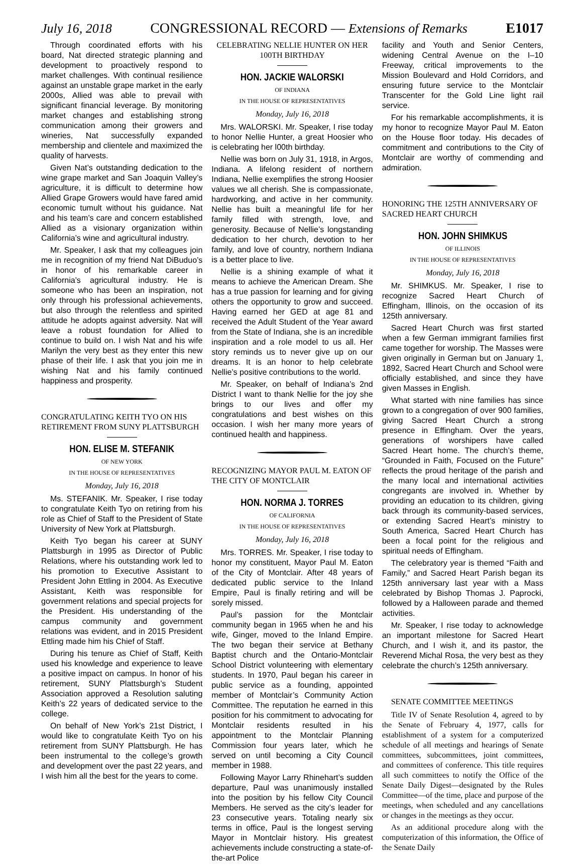July 16, 2018 CONGRESSIONAL RECORD — Extensions of Remarks E1017
Through coordinated efforts with his board, Nat directed strategic planning and development to proactively respond to market challenges. With continual resilience against an unstable grape market in the early 2000s, Allied was able to prevail with significant financial leverage. By monitoring market changes and establishing strong communication among their growers and wineries, Nat successfully expanded membership and clientele and maximized the quality of harvests.
Given Nat’s outstanding dedication to the wine grape market and San Joaquin Valley’s agriculture, it is difficult to determine how Allied Grape Growers would have fared amid economic tumult without his guidance. Nat and his team’s care and concern established Allied as a visionary organization within California’s wine and agricultural industry.
Mr. Speaker, I ask that my colleagues join me in recognition of my friend Nat DiBuduo’s in honor of his remarkable career in California’s agricultural industry. He is someone who has been an inspiration, not only through his professional achievements, but also through the relentless and spirited attitude he adopts against adversity. Nat will leave a robust foundation for Allied to continue to build on. I wish Nat and his wife Marilyn the very best as they enter this new phase of their life. I ask that you join me in wishing Nat and his family continued happiness and prosperity.
CONGRATULATING KEITH TYO ON HIS RETIREMENT FROM SUNY PLATTSBURGH
HON. ELISE M. STEFANIK
OF NEW YORK
IN THE HOUSE OF REPRESENTATIVES
Monday, July 16, 2018
Ms. STEFANIK. Mr. Speaker, I rise today to congratulate Keith Tyo on retiring from his role as Chief of Staff to the President of State University of New York at Plattsburgh.
Keith Tyo began his career at SUNY Plattsburgh in 1995 as Director of Public Relations, where his outstanding work led to his promotion to Executive Assistant to President John Ettling in 2004. As Executive Assistant, Keith was responsible for government relations and special projects for the President. His understanding of the campus community and government relations was evident, and in 2015 President Ettling made him his Chief of Staff.
During his tenure as Chief of Staff, Keith used his knowledge and experience to leave a positive impact on campus. In honor of his retirement, SUNY Plattsburgh’s Student Association approved a Resolution saluting Keith’s 22 years of dedicated service to the college.
On behalf of New York’s 21st District, I would like to congratulate Keith Tyo on his retirement from SUNY Plattsburgh. He has been instrumental to the college’s growth and development over the past 22 years, and I wish him all the best for the years to come.
CELEBRATING NELLIE HUNTER ON HER 100TH BIRTHDAY
HON. JACKIE WALORSKI
OF INDIANA
IN THE HOUSE OF REPRESENTATIVES
Monday, July 16, 2018
Mrs. WALORSKI. Mr. Speaker, I rise today to honor Nellie Hunter, a great Hoosier who is celebrating her l00th birthday.
Nellie was born on July 31, 1918, in Argos, Indiana. A lifelong resident of northern Indiana, Nellie exemplifies the strong Hoosier values we all cherish. She is compassionate, hardworking, and active in her community. Nellie has built a meaningful life for her family filled with strength, love, and generosity. Because of Nellie’s longstanding dedication to her church, devotion to her family, and love of country, northern Indiana is a better place to live.
Nellie is a shining example of what it means to achieve the American Dream. She has a true passion for learning and for giving others the opportunity to grow and succeed. Having earned her GED at age 81 and received the Adult Student of the Year award from the State of Indiana, she is an incredible inspiration and a role model to us all. Her story reminds us to never give up on our dreams. It is an honor to help celebrate Nellie’s positive contributions to the world.
Mr. Speaker, on behalf of Indiana’s 2nd District I want to thank Nellie for the joy she brings to our lives and offer my congratulations and best wishes on this occasion. I wish her many more years of continued health and happiness.
RECOGNIZING MAYOR PAUL M. EATON OF THE CITY OF MONTCLAIR
HON. NORMA J. TORRES
OF CALIFORNIA
IN THE HOUSE OF REPRESENTATIVES
Monday, July 16, 2018
Mrs. TORRES. Mr. Speaker, I rise today to honor my constituent, Mayor Paul M. Eaton of the City of Montclair. After 48 years of dedicated public service to the Inland Empire, Paul is finally retiring and will be sorely missed.
Paul’s passion for the Montclair community began in 1965 when he and his wife, Ginger, moved to the Inland Empire. The two began their service at Bethany Baptist church and the Ontario-Montclair School District volunteering with elementary students. In 1970, Paul began his career in public service as a founding, appointed member of Montclair’s Community Action Committee. The reputation he earned in this position for his commitment to advocating for Montclair residents resulted in his appointment to the Montclair Planning Commission four years later, which he served on until becoming a City Council member in 1988.
Following Mayor Larry Rhinehart’s sudden departure, Paul was unanimously installed into the position by his fellow City Council Members. He served as the city’s leader for 23 consecutive years. Totaling nearly six terms in office, Paul is the longest serving Mayor in Montclair history. His greatest achievements include constructing a state-of-the-art Police
facility and Youth and Senior Centers, widening Central Avenue on the I–10 Freeway, critical improvements to the Mission Boulevard and Hold Corridors, and ensuring future service to the Montclair Transcenter for the Gold Line light rail service.
For his remarkable accomplishments, it is my honor to recognize Mayor Paul M. Eaton on the House floor today. His decades of commitment and contributions to the City of Montclair are worthy of commending and admiration.
HONORING THE 125TH ANNIVERSARY OF SACRED HEART CHURCH
HON. JOHN SHIMKUS
OF ILLINOIS
IN THE HOUSE OF REPRESENTATIVES
Monday, July 16, 2018
Mr. SHIMKUS. Mr. Speaker, I rise to recognize Sacred Heart Church of Effingham, Illinois, on the occasion of its 125th anniversary.
Sacred Heart Church was first started when a few German immigrant families first came together for worship. The Masses were given originally in German but on January 1, 1892, Sacred Heart Church and School were officially established, and since they have given Masses in English.
What started with nine families has since grown to a congregation of over 900 families, giving Sacred Heart Church a strong presence in Effingham. Over the years, generations of worshipers have called Sacred Heart home. The church’s theme, “Grounded in Faith, Focused on the Future” reflects the proud heritage of the parish and the many local and international activities congregants are involved in. Whether by providing an education to its children, giving back through its community-based services, or extending Sacred Heart’s ministry to South America, Sacred Heart Church has been a focal point for the religious and spiritual needs of Effingham.
The celebratory year is themed “Faith and Family,” and Sacred Heart Parish began its 125th anniversary last year with a Mass celebrated by Bishop Thomas J. Paprocki, followed by a Halloween parade and themed activities.
Mr. Speaker, I rise today to acknowledge an important milestone for Sacred Heart Church, and I wish it, and its pastor, the Reverend Michal Rosa, the very best as they celebrate the church’s 125th anniversary.
SENATE COMMITTEE MEETINGS
Title IV of Senate Resolution 4, agreed to by the Senate of February 4, 1977, calls for establishment of a system for a computerized schedule of all meetings and hearings of Senate committees, subcommittees, joint committees, and committees of conference. This title requires all such committees to notify the Office of the Senate Daily Digest—designated by the Rules Committee—of the time, place and purpose of the meetings, when scheduled and any cancellations or changes in the meetings as they occur.
As an additional procedure along with the computerization of this information, the Office of the Senate Daily